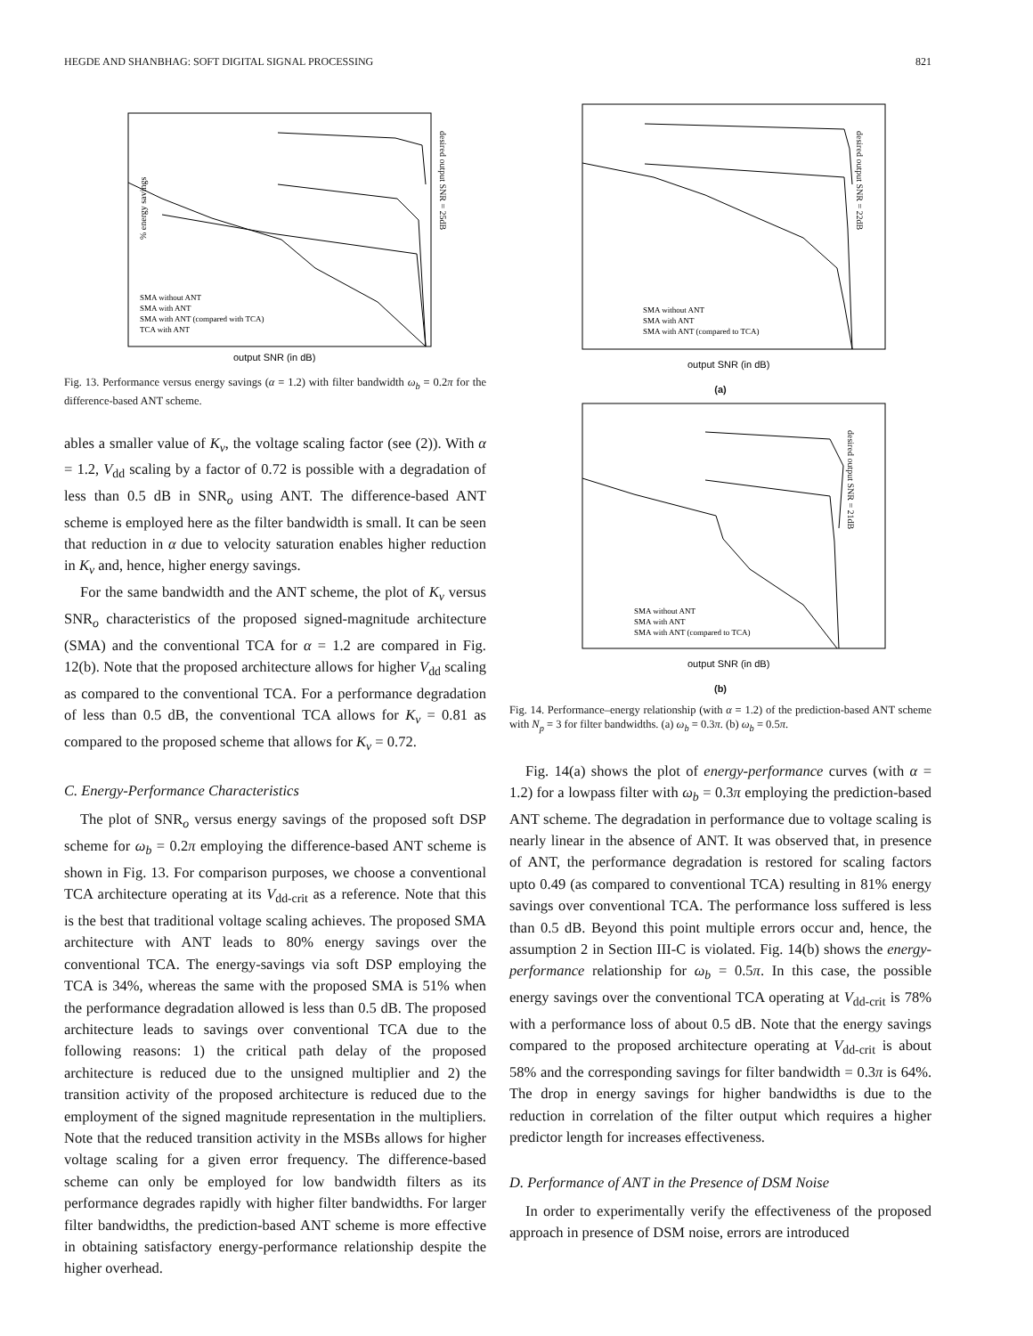HEGDE AND SHANBHAG: SOFT DIGITAL SIGNAL PROCESSING 821
% energy savings
output SNR (in dB)
desired output SNR = 25dB
SMA without ANT
SMA with ANT
SMA with ANT (compared with TCA)
TCA with ANT
Fig. 13. Performance versus energy savings (α = 1.2) with filter bandwidth ω<sub>b</sub> = 0.2π for the difference-based ANT scheme.
ables a smaller value of K<sub>v</sub>, the voltage scaling factor (see (2)). With α = 1.2, V<sub>dd</sub> scaling by a factor of 0.72 is possible with a degradation of less than 0.5 dB in SNR<sub>o</sub> using ANT. The difference-based ANT scheme is employed here as the filter bandwidth is small. It can be seen that reduction in α due to velocity saturation enables higher reduction in K<sub>v</sub> and, hence, higher energy savings.
For the same bandwidth and the ANT scheme, the plot of K<sub>v</sub> versus SNR<sub>o</sub> characteristics of the proposed signed-magnitude architecture (SMA) and the conventional TCA for α = 1.2 are compared in Fig. 12(b). Note that the proposed architecture allows for higher V<sub>dd</sub> scaling as compared to the conventional TCA. For a performance degradation of less than 0.5 dB, the conventional TCA allows for K<sub>v</sub> = 0.81 as compared to the proposed scheme that allows for K<sub>v</sub> = 0.72.
C. Energy-Performance Characteristics
The plot of SNR<sub>o</sub> versus energy savings of the proposed soft DSP scheme for ω<sub>b</sub> = 0.2π employing the difference-based ANT scheme is shown in Fig. 13. For comparison purposes, we choose a conventional TCA architecture operating at its V<sub>dd-crit</sub> as a reference. Note that this is the best that traditional voltage scaling achieves. The proposed SMA architecture with ANT leads to 80% energy savings over the conventional TCA. The energy-savings via soft DSP employing the TCA is 34%, whereas the same with the proposed SMA is 51% when the performance degradation allowed is less than 0.5 dB. The proposed architecture leads to savings over conventional TCA due to the following reasons: 1) the critical path delay of the proposed architecture is reduced due to the unsigned multiplier and 2) the transition activity of the proposed architecture is reduced due to the employment of the signed magnitude representation in the multipliers. Note that the reduced transition activity in the MSBs allows for higher voltage scaling for a given error frequency. The difference-based scheme can only be employed for low bandwidth filters as its performance degrades rapidly with higher filter bandwidths. For larger filter bandwidths, the prediction-based ANT scheme is more effective in obtaining satisfactory energy-performance relationship despite the higher overhead.
output SNR (in dB)
SMA without ANT
SMA with ANT
SMA with ANT (compared to TCA)
desired output SNR = 22dB
(a)
output SNR (in dB)
SMA without ANT
SMA with ANT
SMA with ANT (compared to TCA)
desired output SNR = 21dB
(b)
Fig. 14. Performance–energy relationship (with α = 1.2) of the prediction-based ANT scheme with N<sub>p</sub> = 3 for filter bandwidths. (a) ω<sub>b</sub> = 0.3π. (b) ω<sub>b</sub> = 0.5π.
Fig. 14(a) shows the plot of energy-performance curves (with α = 1.2) for a lowpass filter with ω<sub>b</sub> = 0.3π employing the prediction-based ANT scheme. The degradation in performance due to voltage scaling is nearly linear in the absence of ANT. It was observed that, in presence of ANT, the performance degradation is restored for scaling factors upto 0.49 (as compared to conventional TCA) resulting in 81% energy savings over conventional TCA. The performance loss suffered is less than 0.5 dB. Beyond this point multiple errors occur and, hence, the assumption 2 in Section III-C is violated. Fig. 14(b) shows the energy-performance relationship for ω<sub>b</sub> = 0.5π. In this case, the possible energy savings over the conventional TCA operating at V<sub>dd-crit</sub> is 78% with a performance loss of about 0.5 dB. Note that the energy savings compared to the proposed architecture operating at V<sub>dd-crit</sub> is about 58% and the corresponding savings for filter bandwidth = 0.3π is 64%. The drop in energy savings for higher bandwidths is due to the reduction in correlation of the filter output which requires a higher predictor length for increases effectiveness.
D. Performance of ANT in the Presence of DSM Noise
In order to experimentally verify the effectiveness of the proposed approach in presence of DSM noise, errors are introduced